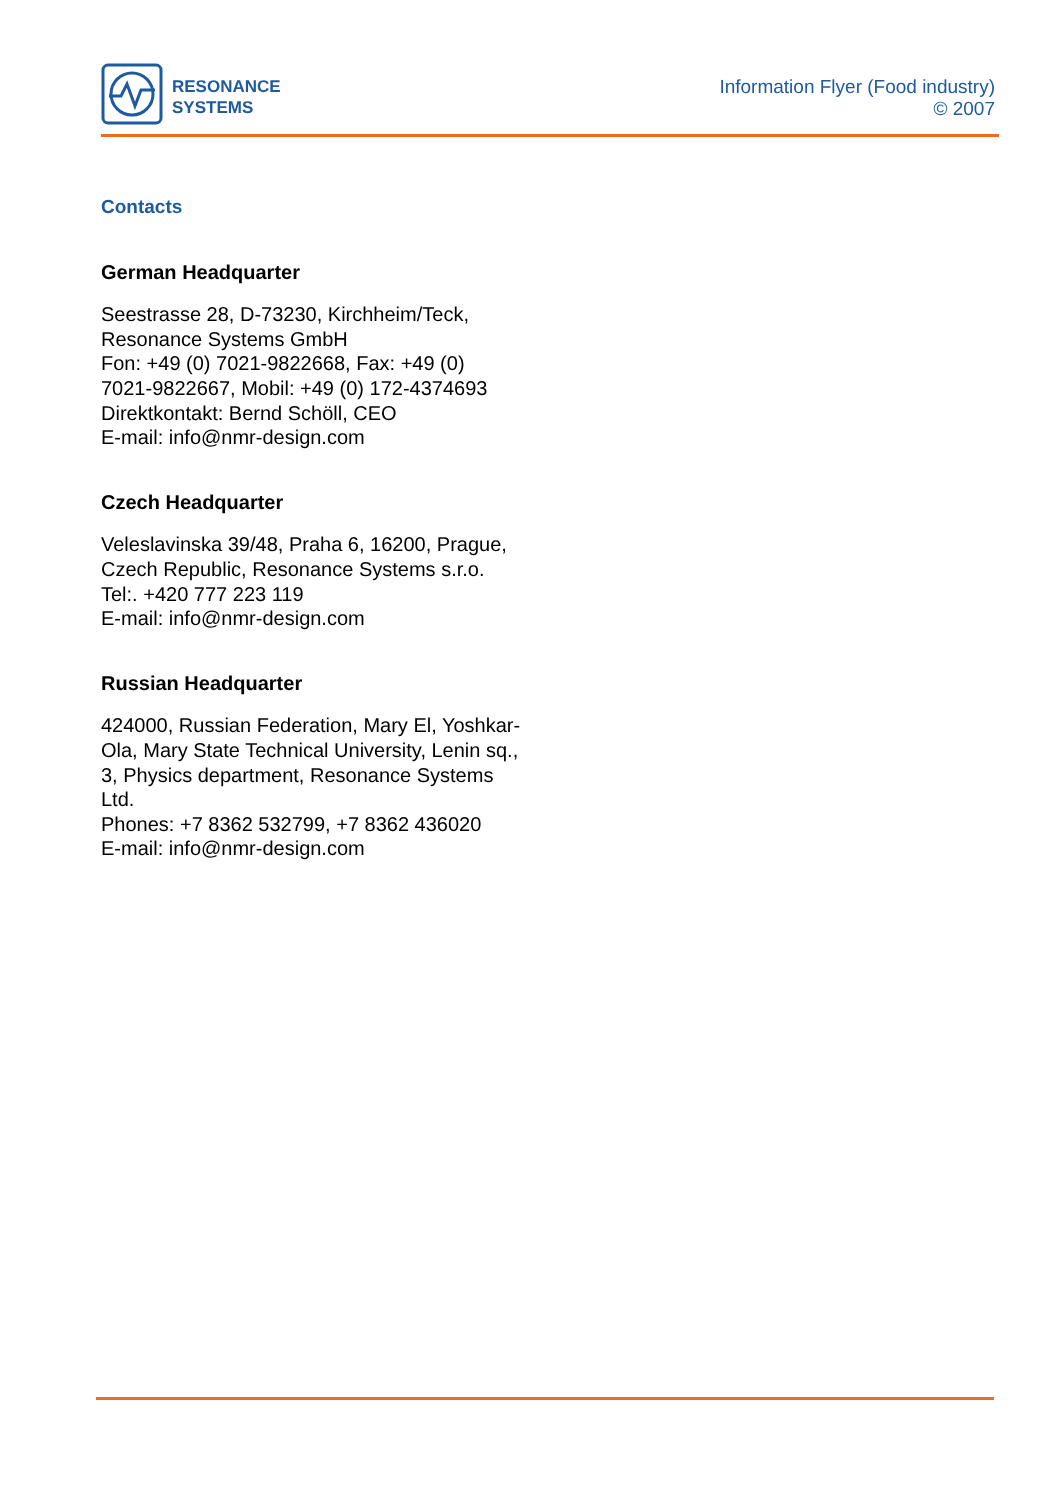RESONANCE
SYSTEMS
Information Flyer (Food industry)
© 2007
Contacts
German Headquarter
Seestrasse 28, D-73230, Kirchheim/Teck, Resonance Systems GmbH
Fon: +49 (0) 7021-9822668, Fax: +49 (0) 7021-9822667, Mobil: +49 (0) 172-4374693
Direktkontakt: Bernd Schöll, CEO
E-mail: info@nmr-design.com
Czech Headquarter
Veleslavinska 39/48, Praha 6, 16200, Prague, Czech Republic, Resonance Systems s.r.o.
Tel:. +420 777 223 119
E-mail: info@nmr-design.com
Russian Headquarter
424000, Russian Federation, Mary El, Yoshkar-Ola, Mary State Technical University, Lenin sq., 3, Physics department, Resonance Systems Ltd.
Phones: +7 8362 532799, +7 8362 436020
E-mail: info@nmr-design.com